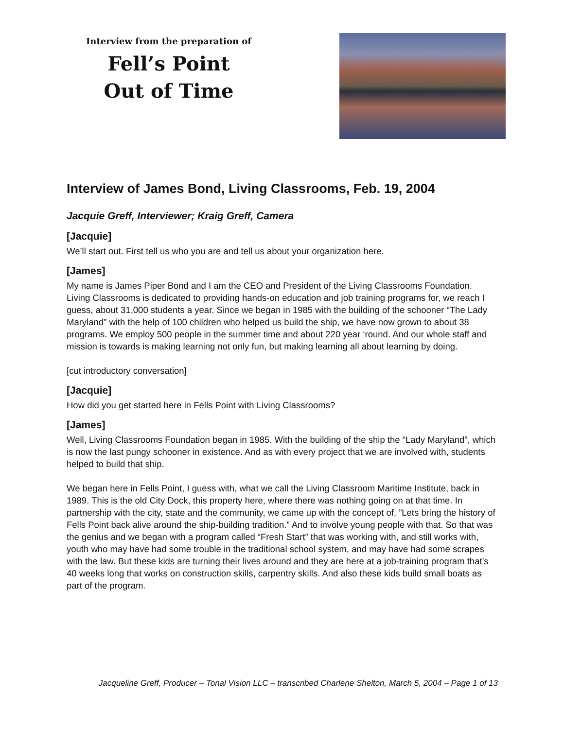Interview from the preparation of
Fell’s Point
Out of Time
Interview of James Bond, Living Classrooms, Feb. 19, 2004
Jacquie Greff, Interviewer; Kraig Greff, Camera
[Jacquie]
We’ll start out. First tell us who you are and tell us about your organization here.
[James]
My name is James Piper Bond and I am the CEO and President of the Living Classrooms Foundation. Living Classrooms is dedicated to providing hands-on education and job training programs for, we reach I guess, about 31,000 students a year. Since we began in 1985 with the building of the schooner “The Lady Maryland” with the help of 100 children who helped us build the ship, we have now grown to about 38 programs. We employ 500 people in the summer time and about 220 year ‘round. And our whole staff and mission is towards is making learning not only fun, but making learning all about learning by doing.
[cut introductory conversation]
[Jacquie]
How did you get started here in Fells Point with Living Classrooms?
[James]
Well, Living Classrooms Foundation began in 1985. With the building of the ship the “Lady Maryland”, which is now the last pungy schooner in existence. And as with every project that we are involved with, students helped to build that ship.
We began here in Fells Point, I guess with, what we call the Living Classroom Maritime Institute, back in 1989. This is the old City Dock, this property here, where there was nothing going on at that time. In partnership with the city, state and the community, we came up with the concept of, ”Lets bring the history of Fells Point back alive around the ship-building tradition.” And to involve young people with that. So that was the genius and we began with a program called “Fresh Start” that was working with, and still works with, youth who may have had some trouble in the traditional school system, and may have had some scrapes with the law. But these kids are turning their lives around and they are here at a job-training program that’s 40 weeks long that works on construction skills, carpentry skills. And also these kids build small boats as part of the program.
Jacqueline Greff, Producer – Tonal Vision LLC – transcribed Charlene Shelton, March 5, 2004 – Page 1 of 13